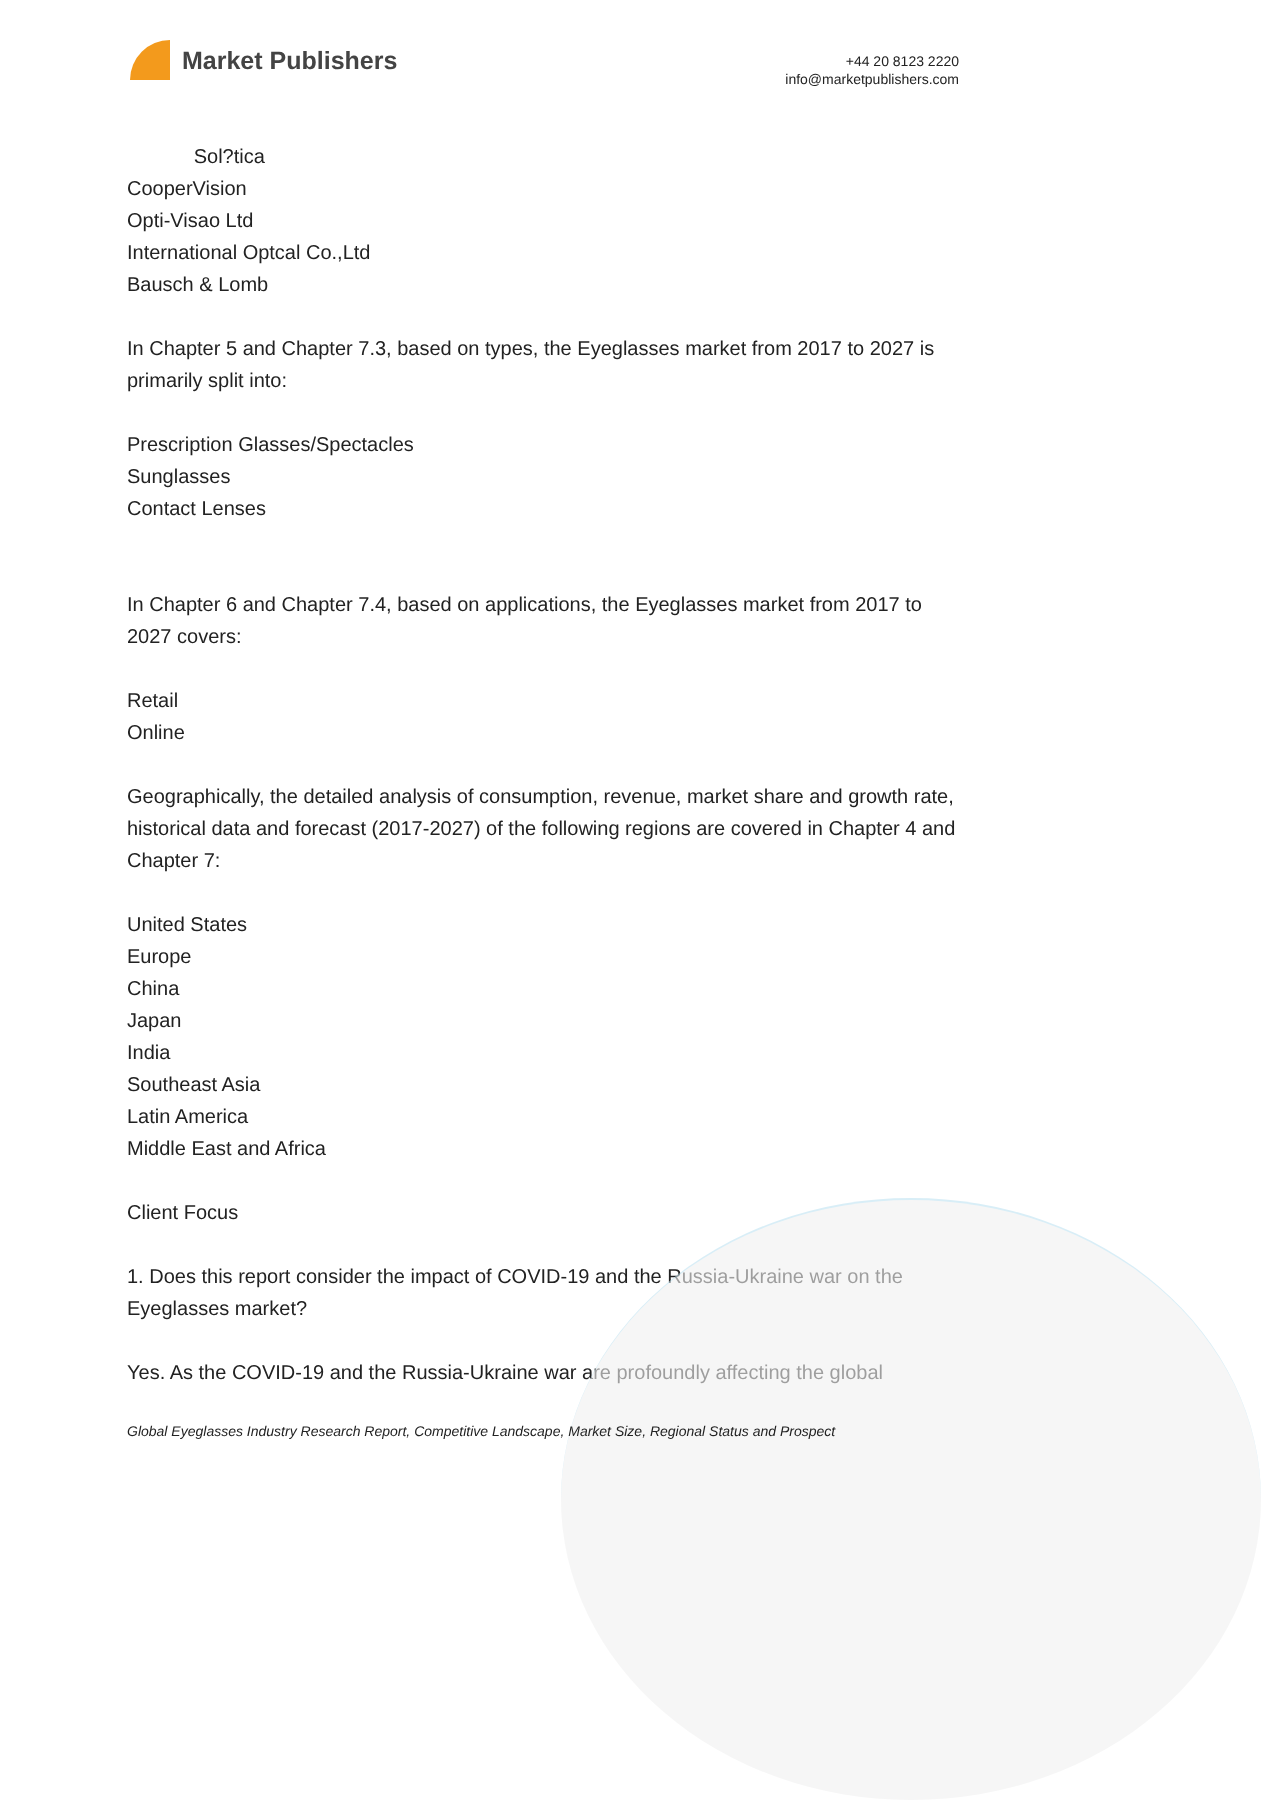Market Publishers
+44 20 8123 2220
info@marketpublishers.com
Sol?tica
CooperVision
Opti-Visao Ltd
International Optcal Co.,Ltd
Bausch & Lomb
In Chapter 5 and Chapter 7.3, based on types, the Eyeglasses market from 2017 to 2027 is primarily split into:
Prescription Glasses/Spectacles
Sunglasses
Contact Lenses
In Chapter 6 and Chapter 7.4, based on applications, the Eyeglasses market from 2017 to 2027 covers:
Retail
Online
Geographically, the detailed analysis of consumption, revenue, market share and growth rate, historical data and forecast (2017-2027) of the following regions are covered in Chapter 4 and Chapter 7:
United States
Europe
China
Japan
India
Southeast Asia
Latin America
Middle East and Africa
Client Focus
1. Does this report consider the impact of COVID-19 and the Russia-Ukraine war on the Eyeglasses market?
Yes. As the COVID-19 and the Russia-Ukraine war are profoundly affecting the global
Global Eyeglasses Industry Research Report, Competitive Landscape, Market Size, Regional Status and Prospect